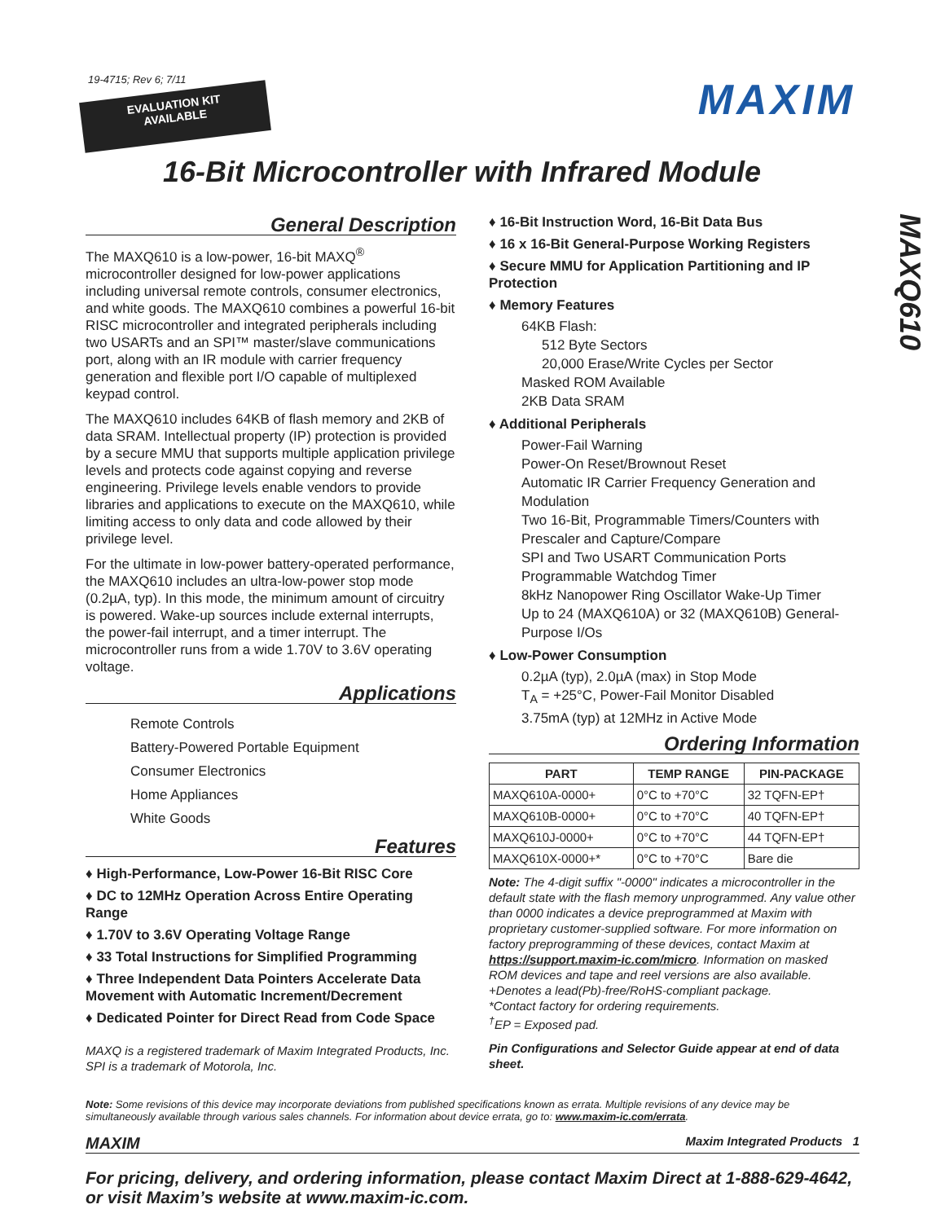19-4715; Rev 6; 7/11
EVALUATION KIT
AVAILABLE
MAXIM
16-Bit Microcontroller with Infrared Module
MAXQ610
General Description
The MAXQ610 is a low-power, 16-bit MAXQ<sup>®</sup> microcontroller designed for low-power applications including universal remote controls, consumer electronics, and white goods. The MAXQ610 combines a powerful 16-bit RISC microcontroller and integrated peripherals including two USARTs and an SPI™ master/slave communications port, along with an IR module with carrier frequency generation and flexible port I/O capable of multiplexed keypad control.
The MAXQ610 includes 64KB of flash memory and 2KB of data SRAM. Intellectual property (IP) protection is provided by a secure MMU that supports multiple application privilege levels and protects code against copying and reverse engineering. Privilege levels enable vendors to provide libraries and applications to execute on the MAXQ610, while limiting access to only data and code allowed by their privilege level.
For the ultimate in low-power battery-operated performance, the MAXQ610 includes an ultra-low-power stop mode (0.2µA, typ). In this mode, the minimum amount of circuitry is powered. Wake-up sources include external interrupts, the power-fail interrupt, and a timer interrupt. The microcontroller runs from a wide 1.70V to 3.6V operating voltage.
Applications
Remote Controls
Battery-Powered Portable Equipment
Consumer Electronics
Home Appliances
White Goods
Features
♦ High-Performance, Low-Power 16-Bit RISC Core
♦ DC to 12MHz Operation Across Entire Operating Range
♦ 1.70V to 3.6V Operating Voltage Range
♦ 33 Total Instructions for Simplified Programming
♦ Three Independent Data Pointers Accelerate Data Movement with Automatic Increment/Decrement
♦ Dedicated Pointer for Direct Read from Code Space
MAXQ is a registered trademark of Maxim Integrated Products, Inc.
SPI is a trademark of Motorola, Inc.
♦ 16-Bit Instruction Word, 16-Bit Data Bus
♦ 16 x 16-Bit General-Purpose Working Registers
♦ Secure MMU for Application Partitioning and IP Protection
♦ Memory Features
64KB Flash:
512 Byte Sectors
20,000 Erase/Write Cycles per Sector
Masked ROM Available
2KB Data SRAM
♦ Additional Peripherals
Power-Fail Warning
Power-On Reset/Brownout Reset
Automatic IR Carrier Frequency Generation and Modulation
Two 16-Bit, Programmable Timers/Counters with Prescaler and Capture/Compare
SPI and Two USART Communication Ports
Programmable Watchdog Timer
8kHz Nanopower Ring Oscillator Wake-Up Timer
Up to 24 (MAXQ610A) or 32 (MAXQ610B) General-Purpose I/Os
♦ Low-Power Consumption
0.2µA (typ), 2.0µA (max) in Stop Mode
T<sub>A</sub> = +25°C, Power-Fail Monitor Disabled
3.75mA (typ) at 12MHz in Active Mode
Ordering Information
| PART | TEMP RANGE | PIN-PACKAGE |
| --- | --- | --- |
| MAXQ610A-0000+ | 0°C to +70°C | 32 TQFN-EP† |
| MAXQ610B-0000+ | 0°C to +70°C | 40 TQFN-EP† |
| MAXQ610J-0000+ | 0°C to +70°C | 44 TQFN-EP† |
| MAXQ610X-0000+* | 0°C to +70°C | Bare die |
Note: The 4-digit suffix "-0000" indicates a microcontroller in the default state with the flash memory unprogrammed. Any value other than 0000 indicates a device preprogrammed at Maxim with proprietary customer-supplied software. For more information on factory preprogramming of these devices, contact Maxim at https://support.maxim-ic.com/micro. Information on masked ROM devices and tape and reel versions are also available.
+Denotes a lead(Pb)-free/RoHS-compliant package.
*Contact factory for ordering requirements.
<sup>†</sup> EP = Exposed pad.
Pin Configurations and Selector Guide appear at end of data sheet.
Note: Some revisions of this device may incorporate deviations from published specifications known as errata. Multiple revisions of any device may be simultaneously available through various sales channels. For information about device errata, go to: www.maxim-ic.com/errata.
MAXIM Maxim Integrated Products 1
For pricing, delivery, and ordering information, please contact Maxim Direct at 1-888-629-4642, or visit Maxim’s website at www.maxim-ic.com.